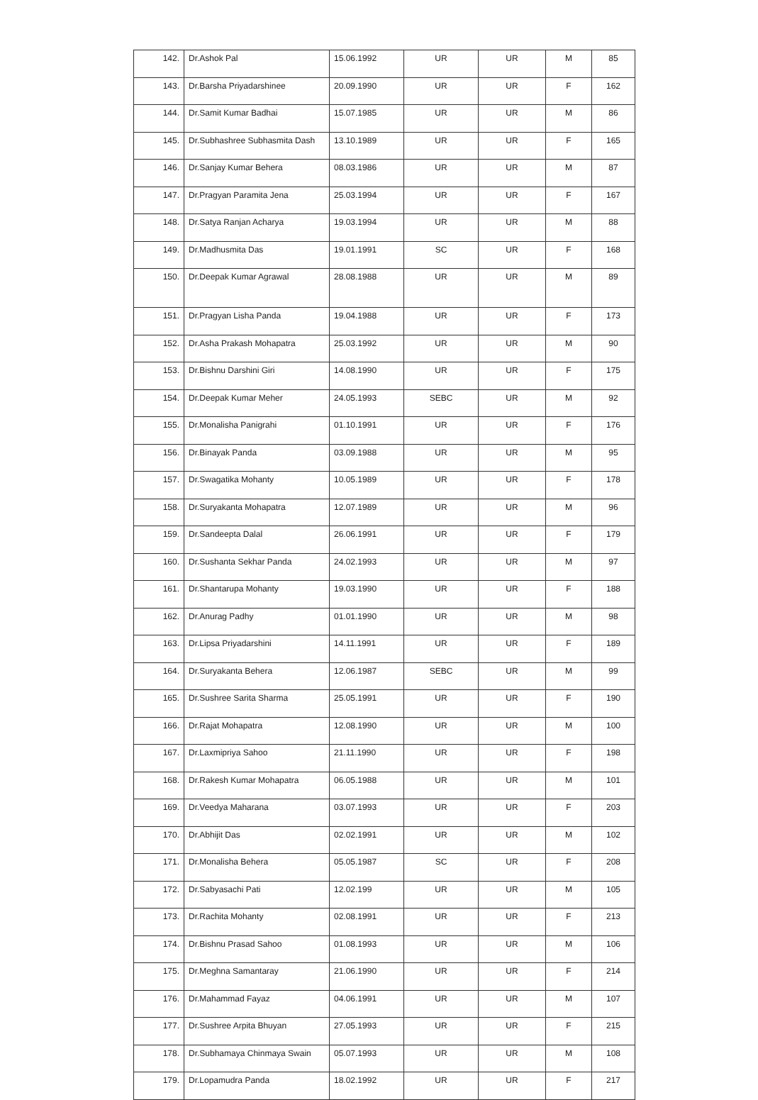| 142. | Dr.Ashok Pal | 15.06.1992 | UR | UR | M | 85 |
| 143. | Dr.Barsha Priyadarshinee | 20.09.1990 | UR | UR | F | 162 |
| 144. | Dr.Samit Kumar Badhai | 15.07.1985 | UR | UR | M | 86 |
| 145. | Dr.Subhashree Subhasmita Dash | 13.10.1989 | UR | UR | F | 165 |
| 146. | Dr.Sanjay Kumar Behera | 08.03.1986 | UR | UR | M | 87 |
| 147. | Dr.Pragyan Paramita Jena | 25.03.1994 | UR | UR | F | 167 |
| 148. | Dr.Satya Ranjan Acharya | 19.03.1994 | UR | UR | M | 88 |
| 149. | Dr.Madhusmita Das | 19.01.1991 | SC | UR | F | 168 |
| 150. | Dr.Deepak Kumar Agrawal | 28.08.1988 | UR | UR | M | 89 |
| 151. | Dr.Pragyan Lisha Panda | 19.04.1988 | UR | UR | F | 173 |
| 152. | Dr.Asha Prakash Mohapatra | 25.03.1992 | UR | UR | M | 90 |
| 153. | Dr.Bishnu Darshini Giri | 14.08.1990 | UR | UR | F | 175 |
| 154. | Dr.Deepak Kumar Meher | 24.05.1993 | SEBC | UR | M | 92 |
| 155. | Dr.Monalisha Panigrahi | 01.10.1991 | UR | UR | F | 176 |
| 156. | Dr.Binayak Panda | 03.09.1988 | UR | UR | M | 95 |
| 157. | Dr.Swagatika Mohanty | 10.05.1989 | UR | UR | F | 178 |
| 158. | Dr.Suryakanta Mohapatra | 12.07.1989 | UR | UR | M | 96 |
| 159. | Dr.Sandeepta Dalal | 26.06.1991 | UR | UR | F | 179 |
| 160. | Dr.Sushanta Sekhar Panda | 24.02.1993 | UR | UR | M | 97 |
| 161. | Dr.Shantarupa Mohanty | 19.03.1990 | UR | UR | F | 188 |
| 162. | Dr.Anurag Padhy | 01.01.1990 | UR | UR | M | 98 |
| 163. | Dr.Lipsa Priyadarshini | 14.11.1991 | UR | UR | F | 189 |
| 164. | Dr.Suryakanta Behera | 12.06.1987 | SEBC | UR | M | 99 |
| 165. | Dr.Sushree Sarita Sharma | 25.05.1991 | UR | UR | F | 190 |
| 166. | Dr.Rajat Mohapatra | 12.08.1990 | UR | UR | M | 100 |
| 167. | Dr.Laxmipriya Sahoo | 21.11.1990 | UR | UR | F | 198 |
| 168. | Dr.Rakesh Kumar Mohapatra | 06.05.1988 | UR | UR | M | 101 |
| 169. | Dr.Veedya Maharana | 03.07.1993 | UR | UR | F | 203 |
| 170. | Dr.Abhijit Das | 02.02.1991 | UR | UR | M | 102 |
| 171. | Dr.Monalisha Behera | 05.05.1987 | SC | UR | F | 208 |
| 172. | Dr.Sabyasachi Pati | 12.02.199 | UR | UR | M | 105 |
| 173. | Dr.Rachita Mohanty | 02.08.1991 | UR | UR | F | 213 |
| 174. | Dr.Bishnu Prasad Sahoo | 01.08.1993 | UR | UR | M | 106 |
| 175. | Dr.Meghna Samantaray | 21.06.1990 | UR | UR | F | 214 |
| 176. | Dr.Mahammad Fayaz | 04.06.1991 | UR | UR | M | 107 |
| 177. | Dr.Sushree Arpita Bhuyan | 27.05.1993 | UR | UR | F | 215 |
| 178. | Dr.Subhamaya Chinmaya Swain | 05.07.1993 | UR | UR | M | 108 |
| 179. | Dr.Lopamudra Panda | 18.02.1992 | UR | UR | F | 217 |